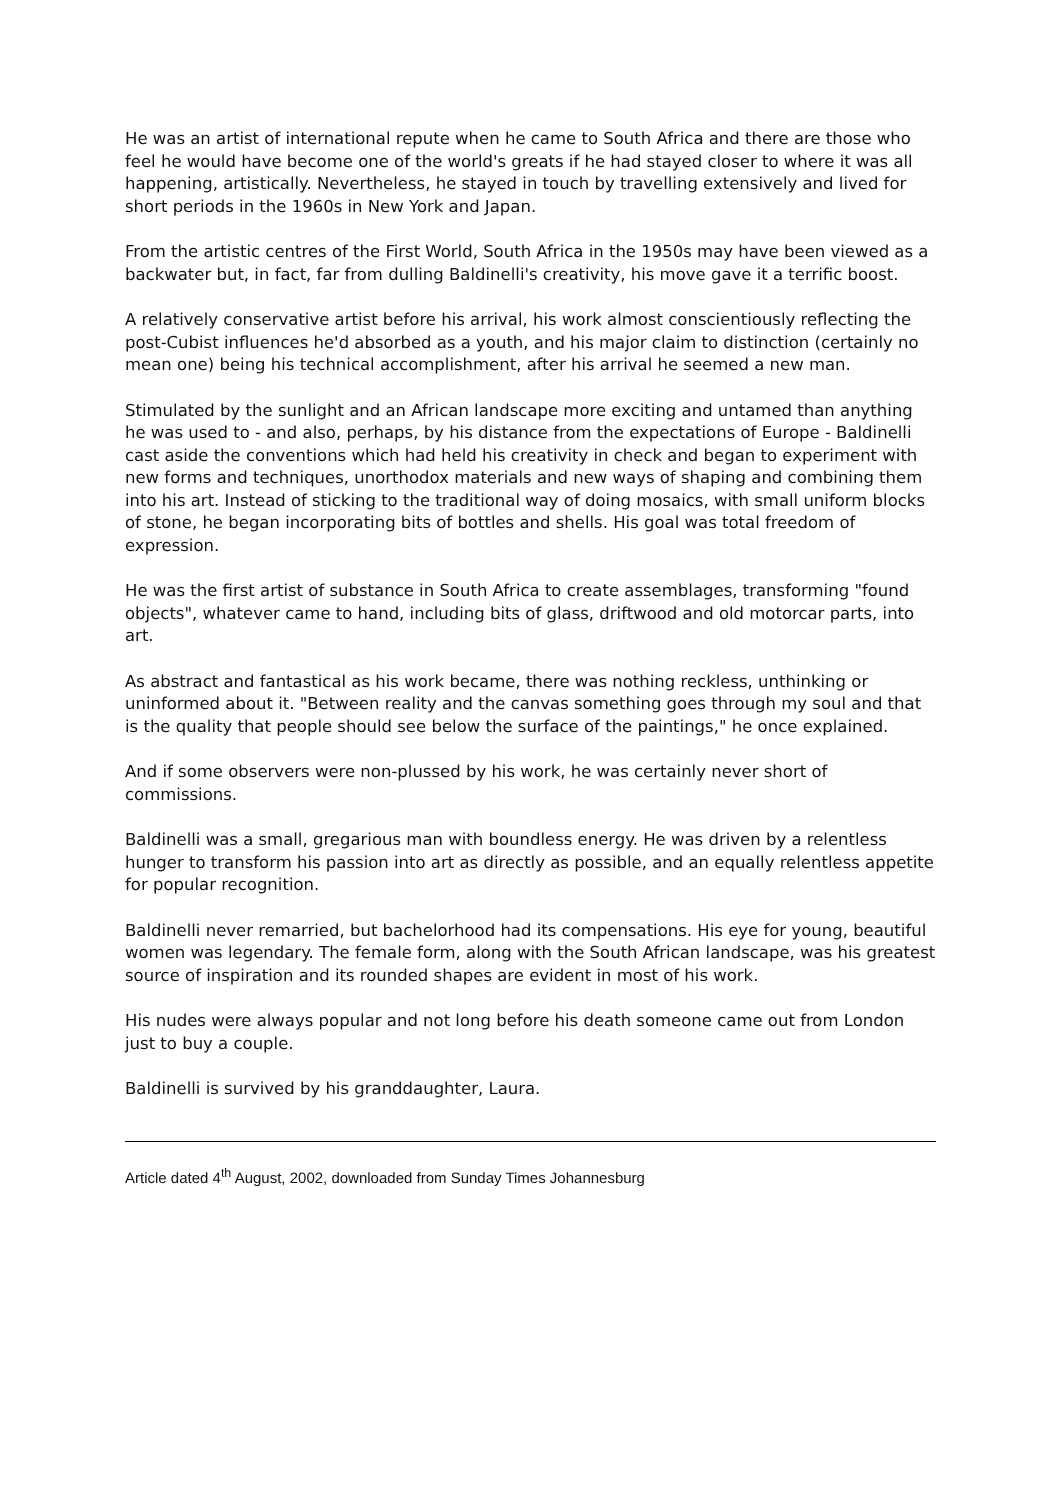He was an artist of international repute when he came to South Africa and there are those who feel he would have become one of the world's greats if he had stayed closer to where it was all happening, artistically. Nevertheless, he stayed in touch by travelling extensively and lived for short periods in the 1960s in New York and Japan.
From the artistic centres of the First World, South Africa in the 1950s may have been viewed as a backwater but, in fact, far from dulling Baldinelli's creativity, his move gave it a terrific boost.
A relatively conservative artist before his arrival, his work almost conscientiously reflecting the post-Cubist influences he'd absorbed as a youth, and his major claim to distinction (certainly no mean one) being his technical accomplishment, after his arrival he seemed a new man.
Stimulated by the sunlight and an African landscape more exciting and untamed than anything he was used to - and also, perhaps, by his distance from the expectations of Europe - Baldinelli cast aside the conventions which had held his creativity in check and began to experiment with new forms and techniques, unorthodox materials and new ways of shaping and combining them into his art. Instead of sticking to the traditional way of doing mosaics, with small uniform blocks of stone, he began incorporating bits of bottles and shells. His goal was total freedom of expression.
He was the first artist of substance in South Africa to create assemblages, transforming "found objects", whatever came to hand, including bits of glass, driftwood and old motorcar parts, into art.
As abstract and fantastical as his work became, there was nothing reckless, unthinking or uninformed about it. "Between reality and the canvas something goes through my soul and that is the quality that people should see below the surface of the paintings," he once explained.
And if some observers were non-plussed by his work, he was certainly never short of commissions.
Baldinelli was a small, gregarious man with boundless energy. He was driven by a relentless hunger to transform his passion into art as directly as possible, and an equally relentless appetite for popular recognition.
Baldinelli never remarried, but bachelorhood had its compensations. His eye for young, beautiful women was legendary. The female form, along with the South African landscape, was his greatest source of inspiration and its rounded shapes are evident in most of his work.
His nudes were always popular and not long before his death someone came out from London just to buy a couple.
Baldinelli is survived by his granddaughter, Laura.
Article dated 4<sup>th</sup> August, 2002, downloaded from Sunday Times Johannesburg